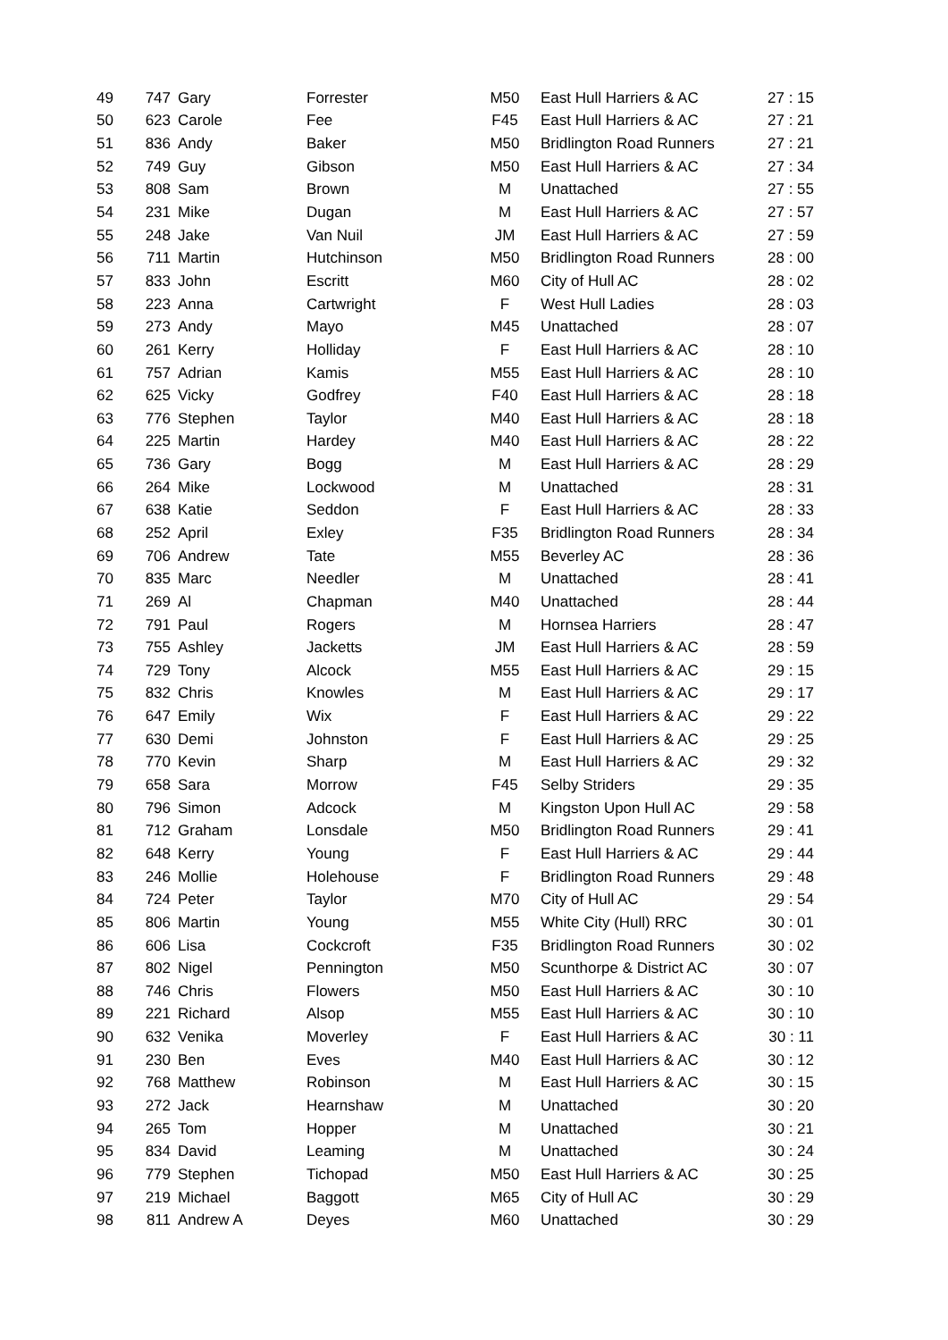| 49 | 747 | Gary | Forrester | M50 | East Hull Harriers & AC | 27 : 15 |
| 50 | 623 | Carole | Fee | F45 | East Hull Harriers & AC | 27 : 21 |
| 51 | 836 | Andy | Baker | M50 | Bridlington Road Runners | 27 : 21 |
| 52 | 749 | Guy | Gibson | M50 | East Hull Harriers & AC | 27 : 34 |
| 53 | 808 | Sam | Brown | M | Unattached | 27 : 55 |
| 54 | 231 | Mike | Dugan | M | East Hull Harriers & AC | 27 : 57 |
| 55 | 248 | Jake | Van Nuil | JM | East Hull Harriers & AC | 27 : 59 |
| 56 | 711 | Martin | Hutchinson | M50 | Bridlington Road Runners | 28 : 00 |
| 57 | 833 | John | Escritt | M60 | City of Hull AC | 28 : 02 |
| 58 | 223 | Anna | Cartwright | F | West Hull Ladies | 28 : 03 |
| 59 | 273 | Andy | Mayo | M45 | Unattached | 28 : 07 |
| 60 | 261 | Kerry | Holliday | F | East Hull Harriers & AC | 28 : 10 |
| 61 | 757 | Adrian | Kamis | M55 | East Hull Harriers & AC | 28 : 10 |
| 62 | 625 | Vicky | Godfrey | F40 | East Hull Harriers & AC | 28 : 18 |
| 63 | 776 | Stephen | Taylor | M40 | East Hull Harriers & AC | 28 : 18 |
| 64 | 225 | Martin | Hardey | M40 | East Hull Harriers & AC | 28 : 22 |
| 65 | 736 | Gary | Bogg | M | East Hull Harriers & AC | 28 : 29 |
| 66 | 264 | Mike | Lockwood | M | Unattached | 28 : 31 |
| 67 | 638 | Katie | Seddon | F | East Hull Harriers & AC | 28 : 33 |
| 68 | 252 | April | Exley | F35 | Bridlington Road Runners | 28 : 34 |
| 69 | 706 | Andrew | Tate | M55 | Beverley AC | 28 : 36 |
| 70 | 835 | Marc | Needler | M | Unattached | 28 : 41 |
| 71 | 269 | Al | Chapman | M40 | Unattached | 28 : 44 |
| 72 | 791 | Paul | Rogers | M | Hornsea Harriers | 28 : 47 |
| 73 | 755 | Ashley | Jacketts | JM | East Hull Harriers & AC | 28 : 59 |
| 74 | 729 | Tony | Alcock | M55 | East Hull Harriers & AC | 29 : 15 |
| 75 | 832 | Chris | Knowles | M | East Hull Harriers & AC | 29 : 17 |
| 76 | 647 | Emily | Wix | F | East Hull Harriers & AC | 29 : 22 |
| 77 | 630 | Demi | Johnston | F | East Hull Harriers & AC | 29 : 25 |
| 78 | 770 | Kevin | Sharp | M | East Hull Harriers & AC | 29 : 32 |
| 79 | 658 | Sara | Morrow | F45 | Selby Striders | 29 : 35 |
| 80 | 796 | Simon | Adcock | M | Kingston Upon Hull AC | 29 : 58 |
| 81 | 712 | Graham | Lonsdale | M50 | Bridlington Road Runners | 29 : 41 |
| 82 | 648 | Kerry | Young | F | East Hull Harriers & AC | 29 : 44 |
| 83 | 246 | Mollie | Holehouse | F | Bridlington Road Runners | 29 : 48 |
| 84 | 724 | Peter | Taylor | M70 | City of Hull AC | 29 : 54 |
| 85 | 806 | Martin | Young | M55 | White City (Hull) RRC | 30 : 01 |
| 86 | 606 | Lisa | Cockcroft | F35 | Bridlington Road Runners | 30 : 02 |
| 87 | 802 | Nigel | Pennington | M50 | Scunthorpe & District AC | 30 : 07 |
| 88 | 746 | Chris | Flowers | M50 | East Hull Harriers & AC | 30 : 10 |
| 89 | 221 | Richard | Alsop | M55 | East Hull Harriers & AC | 30 : 10 |
| 90 | 632 | Venika | Moverley | F | East Hull Harriers & AC | 30 : 11 |
| 91 | 230 | Ben | Eves | M40 | East Hull Harriers & AC | 30 : 12 |
| 92 | 768 | Matthew | Robinson | M | East Hull Harriers & AC | 30 : 15 |
| 93 | 272 | Jack | Hearnshaw | M | Unattached | 30 : 20 |
| 94 | 265 | Tom | Hopper | M | Unattached | 30 : 21 |
| 95 | 834 | David | Leaming | M | Unattached | 30 : 24 |
| 96 | 779 | Stephen | Tichopad | M50 | East Hull Harriers & AC | 30 : 25 |
| 97 | 219 | Michael | Baggott | M65 | City of Hull AC | 30 : 29 |
| 98 | 811 | Andrew A | Deyes | M60 | Unattached | 30 : 29 |